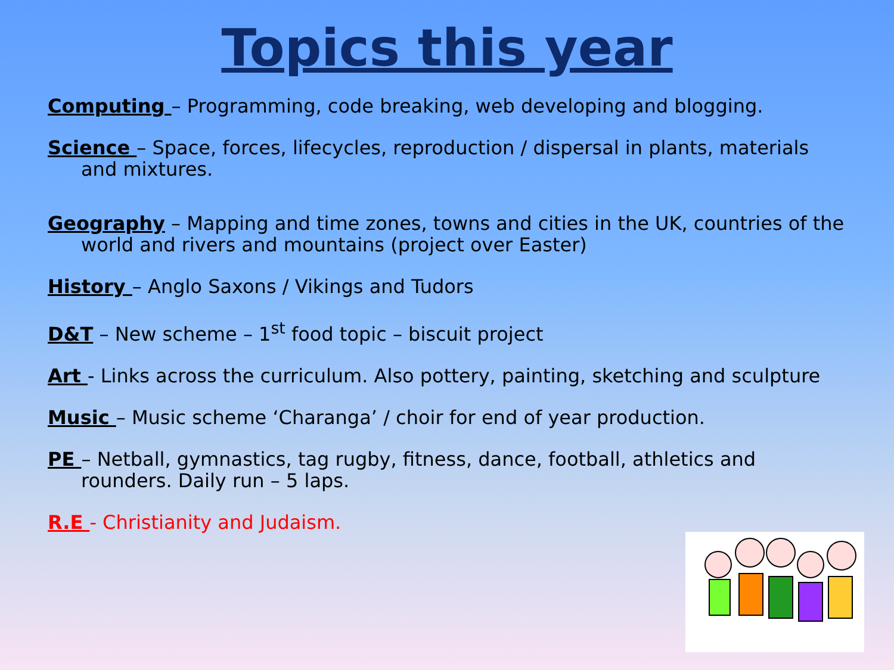Topics this year
Computing – Programming, code breaking, web developing and blogging.
Science – Space, forces, lifecycles, reproduction / dispersal in plants, materials and mixtures.
Geography – Mapping and time zones, towns and cities in the UK, countries of the world and rivers and mountains (project over Easter)
History – Anglo Saxons / Vikings and Tudors
D&T – New scheme – 1<sup>st</sup> food topic – biscuit project
Art - Links across the curriculum. Also pottery, painting, sketching and sculpture
Music – Music scheme ‘Charanga’ / choir for end of year production.
PE – Netball, gymnastics, tag rugby, fitness, dance, football, athletics and rounders. Daily run – 5 laps.
R.E - Christianity and Judaism.